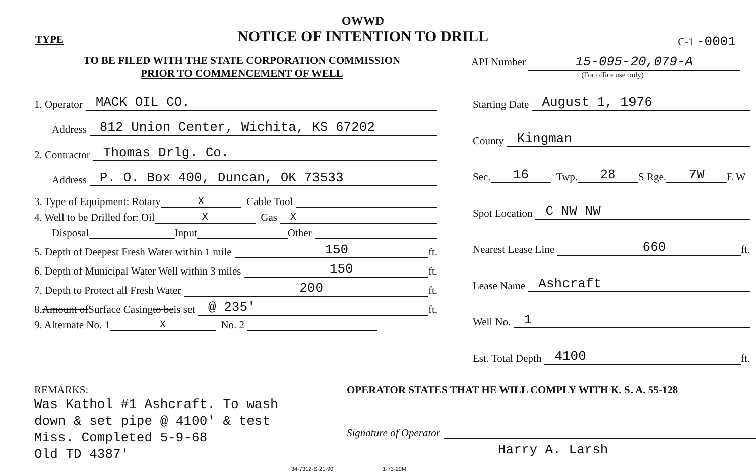TYPE
OWWD
NOTICE OF INTENTION TO DRILL
C-1 -0001
TO BE FILED WITH THE STATE CORPORATION COMMISSION
PRIOR TO COMMENCEMENT OF WELL
API Number 15-095-20,079-A
(For office use only)
1. Operator MACK OIL CO.
Address 812 Union Center, Wichita, KS 67202
2. Contractor Thomas Drlg. Co.
Address P. O. Box 400, Duncan, OK 73533
3. Type of Equipment: Rotary X Cable Tool
4. Well to be Drilled for: Oil X Gas X
Disposal Input Other
5. Depth of Deepest Fresh Water within 1 mile 150 ft.
6. Depth of Municipal Water Well within 3 miles 150 ft.
7. Depth to Protect all Fresh Water 200 ft.
8. Amount of Surface Casing to be is set @ 235' ft.
9. Alternate No. 1 X No. 2
Starting Date August 1, 1976
County Kingman
Sec. 16 Twp. 28 S Rge. 7W E W
Spot Location C NW NW
Nearest Lease Line 660 ft.
Lease Name Ashcraft
Well No. 1
Est. Total Depth 4100 ft.
REMARKS:
Was Kathol #1 Ashcraft. To wash
down & set pipe @ 4100' & test
Miss. Completed 5-9-68
Old TD 4387'
OPERATOR STATES THAT HE WILL COMPLY WITH K. S. A. 55-128
Signature of Operator
Harry A. Larsh
34-7312-S-21-90 1-73-20M